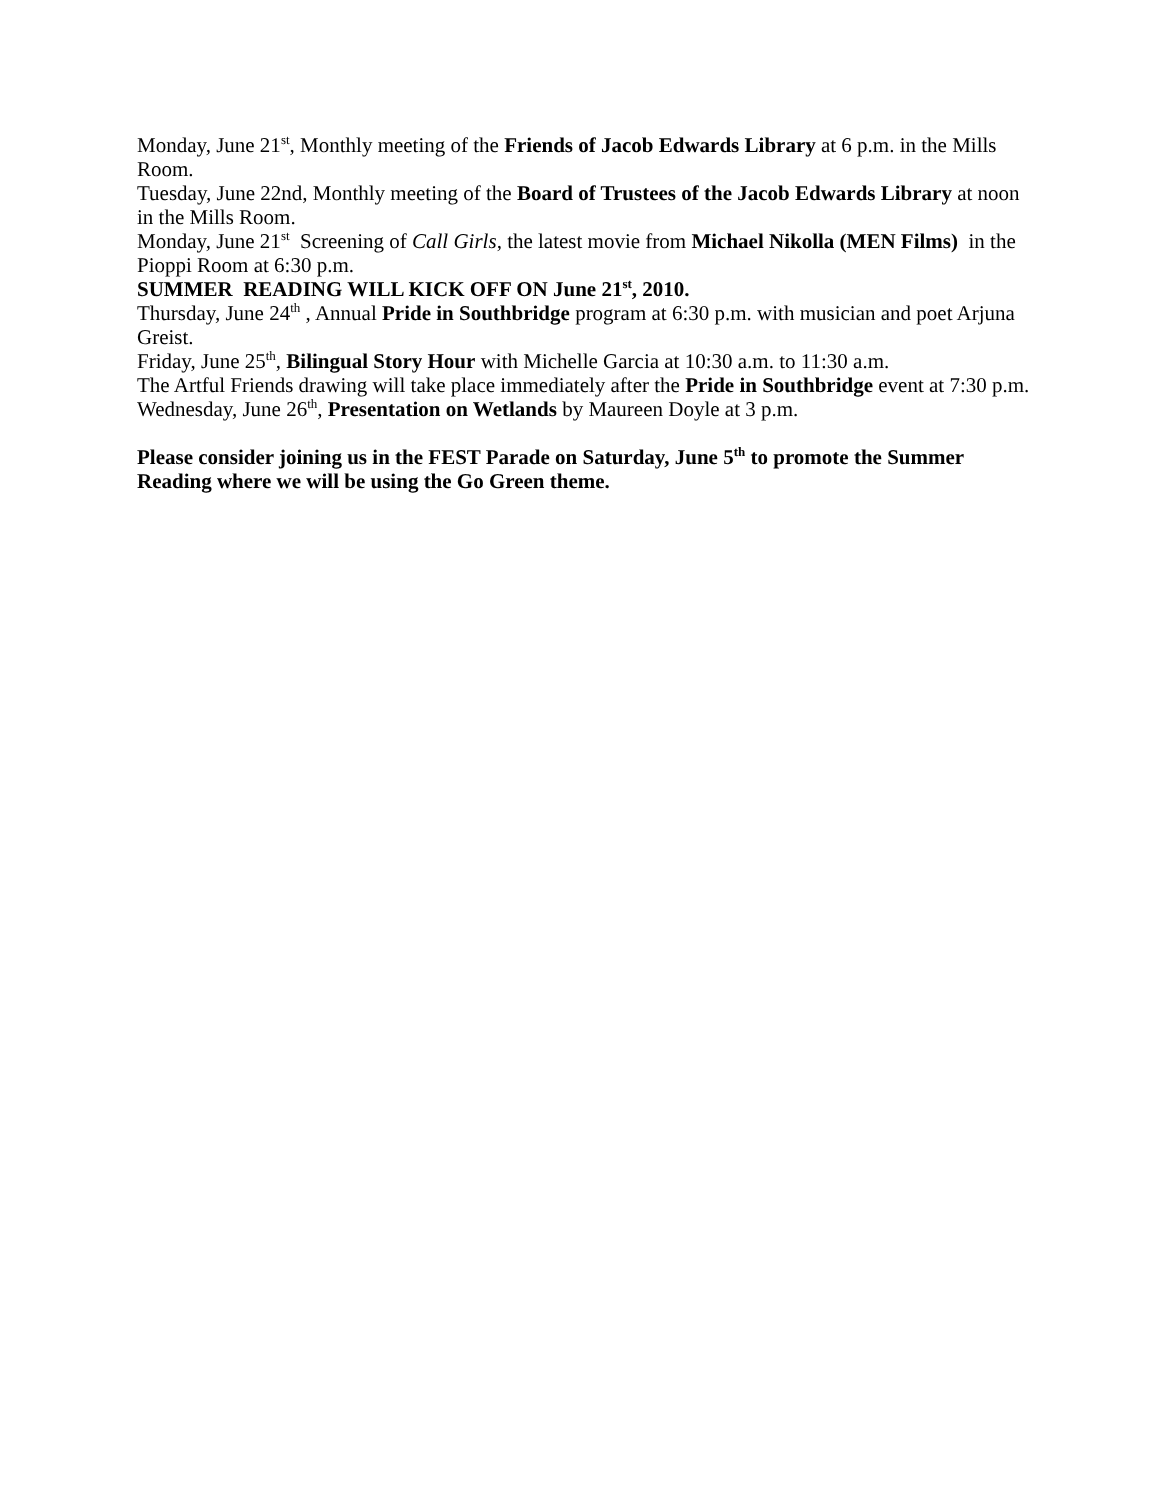Monday, June 21<sup>st</sup>, Monthly meeting of the Friends of Jacob Edwards Library at 6 p.m. in the Mills Room.
Tuesday, June 22nd, Monthly meeting of the Board of Trustees of the Jacob Edwards Library at noon in the Mills Room.
Monday, June 21<sup>st</sup> Screening of Call Girls, the latest movie from Michael Nikolla (MEN Films) in the Pioppi Room at 6:30 p.m.
SUMMER READING WILL KICK OFF ON June 21<sup>st</sup>, 2010.
Thursday, June 24<sup>th</sup> , Annual Pride in Southbridge program at 6:30 p.m. with musician and poet Arjuna Greist.
Friday, June 25<sup>th</sup>, Bilingual Story Hour with Michelle Garcia at 10:30 a.m. to 11:30 a.m.
The Artful Friends drawing will take place immediately after the Pride in Southbridge event at 7:30 p.m.
Wednesday, June 26<sup>th</sup>, Presentation on Wetlands by Maureen Doyle at 3 p.m.
Please consider joining us in the FEST Parade on Saturday, June 5<sup>th</sup> to promote the Summer Reading where we will be using the Go Green theme.